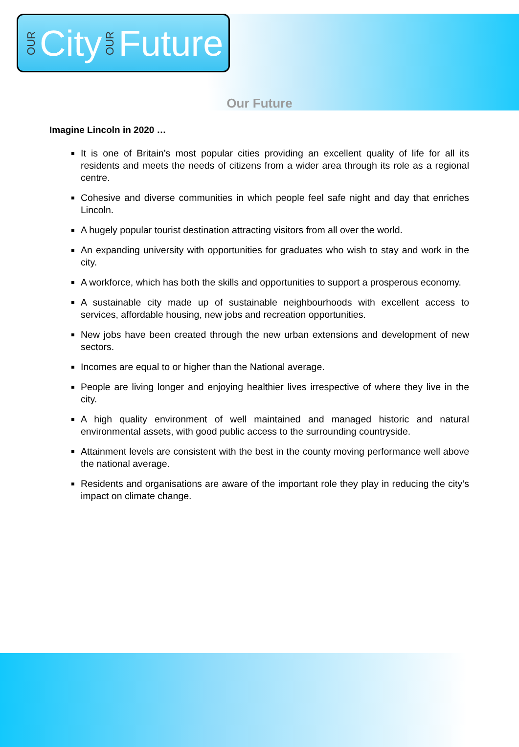OUR City OUR Future
Our Future
Imagine Lincoln in 2020 …
It is one of Britain’s most popular cities providing an excellent quality of life for all its residents and meets the needs of citizens from a wider area through its role as a regional centre.
Cohesive and diverse communities in which people feel safe night and day that enriches Lincoln.
A hugely popular tourist destination attracting visitors from all over the world.
An expanding university with opportunities for graduates who wish to stay and work in the city.
A workforce, which has both the skills and opportunities to support a prosperous economy.
A sustainable city made up of sustainable neighbourhoods with excellent access to services, affordable housing, new jobs and recreation opportunities.
New jobs have been created through the new urban extensions and development of new sectors.
Incomes are equal to or higher than the National average.
People are living longer and enjoying healthier lives irrespective of where they live in the city.
A high quality environment of well maintained and managed historic and natural environmental assets, with good public access to the surrounding countryside.
Attainment levels are consistent with the best in the county moving performance well above the national average.
Residents and organisations are aware of the important role they play in reducing the city’s impact on climate change.